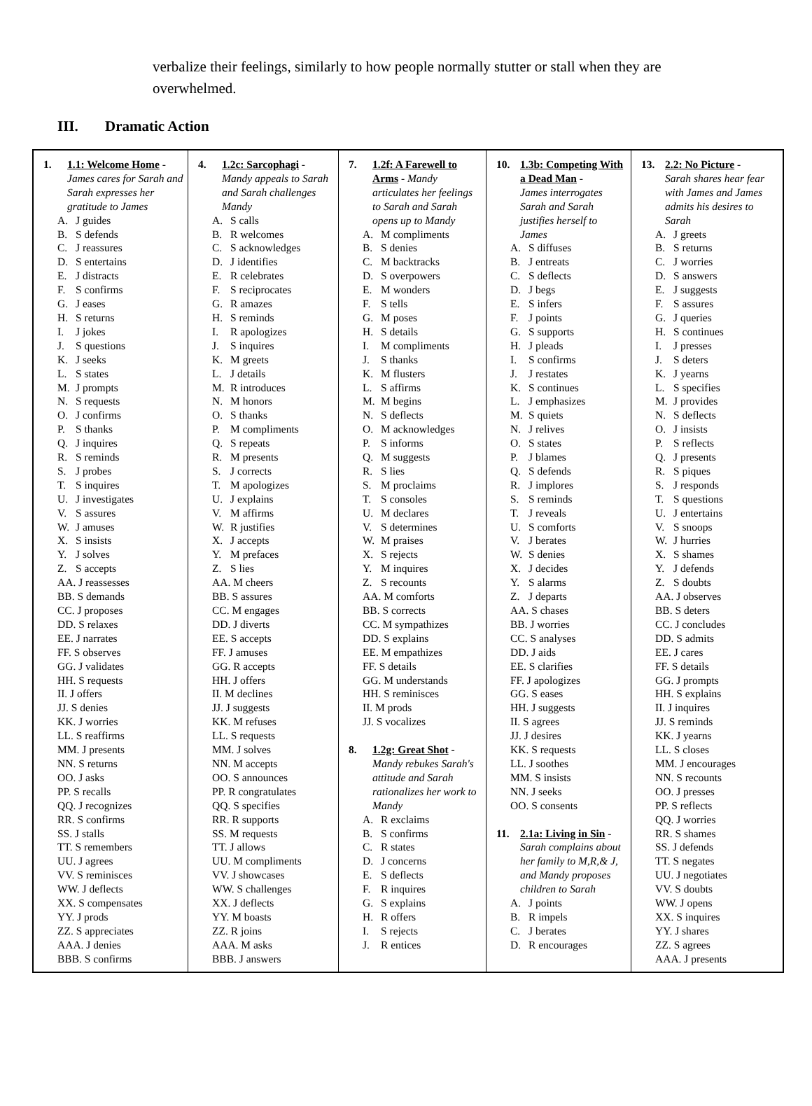verbalize their feelings, similarly to how people normally stutter or stall when they are overwhelmed.
III. Dramatic Action
| 1. 1.1: Welcome Home - James cares for Sarah and Sarah expresses her gratitude to James A. J guides B. S defends C. J reassures D. S entertains E. J distracts F. S confirms G. J eases H. S returns I. J jokes J. S questions K. J seeks L. S states M. J prompts N. S requests O. J confirms P. S thanks Q. J inquires R. S reminds S. J probes T. S inquires U. J investigates V. S assures W. J amuses X. S insists Y. J solves Z. S accepts AA. J reassesses BB. S demands CC. J proposes DD. S relaxes EE. J narrates FF. S observes GG. J validates HH. S requests II. J offers JJ. S denies KK. J worries LL. S reaffirms MM. J presents NN. S returns OO. J asks PP. S recalls QQ. J recognizes RR. S confirms SS. J stalls TT. S remembers UU. J agrees VV. S reminisces WW. J deflects XX. S compensates YY. J prods ZZ. S appreciates AAA. J denies BBB. S confirms | 4. 1.2c: Sarcophagi - Mandy appeals to Sarah and Sarah challenges Mandy A. S calls B. R welcomes C. S acknowledges D. J identifies E. R celebrates F. S reciprocates G. R amazes H. S reminds I. R apologizes J. S inquires K. M greets L. J details M. R introduces N. M honors O. S thanks P. M compliments Q. S repeats R. M presents S. J corrects T. M apologizes U. J explains V. M affirms W. R justifies X. J accepts Y. M prefaces Z. S lies AA. M cheers BB. S assures CC. M engages DD. J diverts EE. S accepts FF. J amuses GG. R accepts HH. J offers II. M declines JJ. J suggests KK. M refuses LL. S requests MM. J solves NN. M accepts OO. S announces PP. R congratulates QQ. S specifies RR. R supports SS. M requests TT. J allows UU. M compliments VV. J showcases WW. S challenges XX. J deflects YY. M boasts ZZ. R joins AAA. M asks BBB. J answers | 7. 1.2f: A Farewell to Arms - Mandy articulates her feelings to Sarah and Sarah opens up to Mandy A. M compliments B. S denies C. M backtracks D. S overpowers E. M wonders F. S tells G. M poses H. S details I. M compliments J. S thanks K. M flusters L. S affirms M. M begins N. S deflects O. M acknowledges P. S informs Q. M suggests R. S lies S. M proclaims T. S consoles U. M declares V. S determines W. M praises X. S rejects Y. M inquires Z. S recounts AA. M comforts BB. S corrects CC. M sympathizes DD. S explains EE. M empathizes FF. S details GG. M understands HH. S reminisces II. M prods JJ. S vocalizes 8. 1.2g: Great Shot - Mandy rebukes Sarah's attitude and Sarah rationalizes her work to Mandy A. R exclaims B. S confirms C. R states D. J concerns E. S deflects F. R inquires G. S explains H. R offers I. S rejects J. R entices | 10. 1.3b: Competing With a Dead Man - James interrogates Sarah and Sarah justifies herself to James A. S diffuses B. J entreats C. S deflects D. J begs E. S infers F. J points G. S supports H. J pleads I. S confirms J. J restates K. S continues L. J emphasizes M. S quiets N. J relives O. S states P. J blames Q. S defends R. J implores S. S reminds T. J reveals U. S comforts V. J berates W. S denies X. J decides Y. S alarms Z. J departs AA. S chases BB. J worries CC. S analyses DD. J aids EE. S clarifies FF. J apologizes GG. S eases HH. J suggests II. S agrees JJ. J desires KK. S requests LL. J soothes MM. S insists NN. J seeks OO. S consents 11. 2.1a: Living in Sin - Sarah complains about her family to M,R,& J, and Mandy proposes children to Sarah A. J points B. R impels C. J berates D. R encourages | 13. 2.2: No Picture - Sarah shares hear fear with James and James admits his desires to Sarah A. J greets B. S returns C. J worries D. S answers E. J suggests F. S assures G. J queries H. S continues I. J presses J. S deters K. J yearns L. S specifies M. J provides N. S deflects O. J insists P. S reflects Q. J presents R. S piques S. J responds T. S questions U. J entertains V. S snoops W. J hurries X. S shames Y. J defends Z. S doubts AA. J observes BB. S deters CC. J concludes DD. S admits EE. J cares FF. S details GG. J prompts HH. S explains II. J inquires JJ. S reminds KK. J yearns LL. S closes MM. J encourages NN. S recounts OO. J presses PP. S reflects QQ. J worries RR. S shames SS. J defends TT. S negates UU. J negotiates VV. S doubts WW. J opens XX. S inquires YY. J shares ZZ. S agrees AAA. J presents |